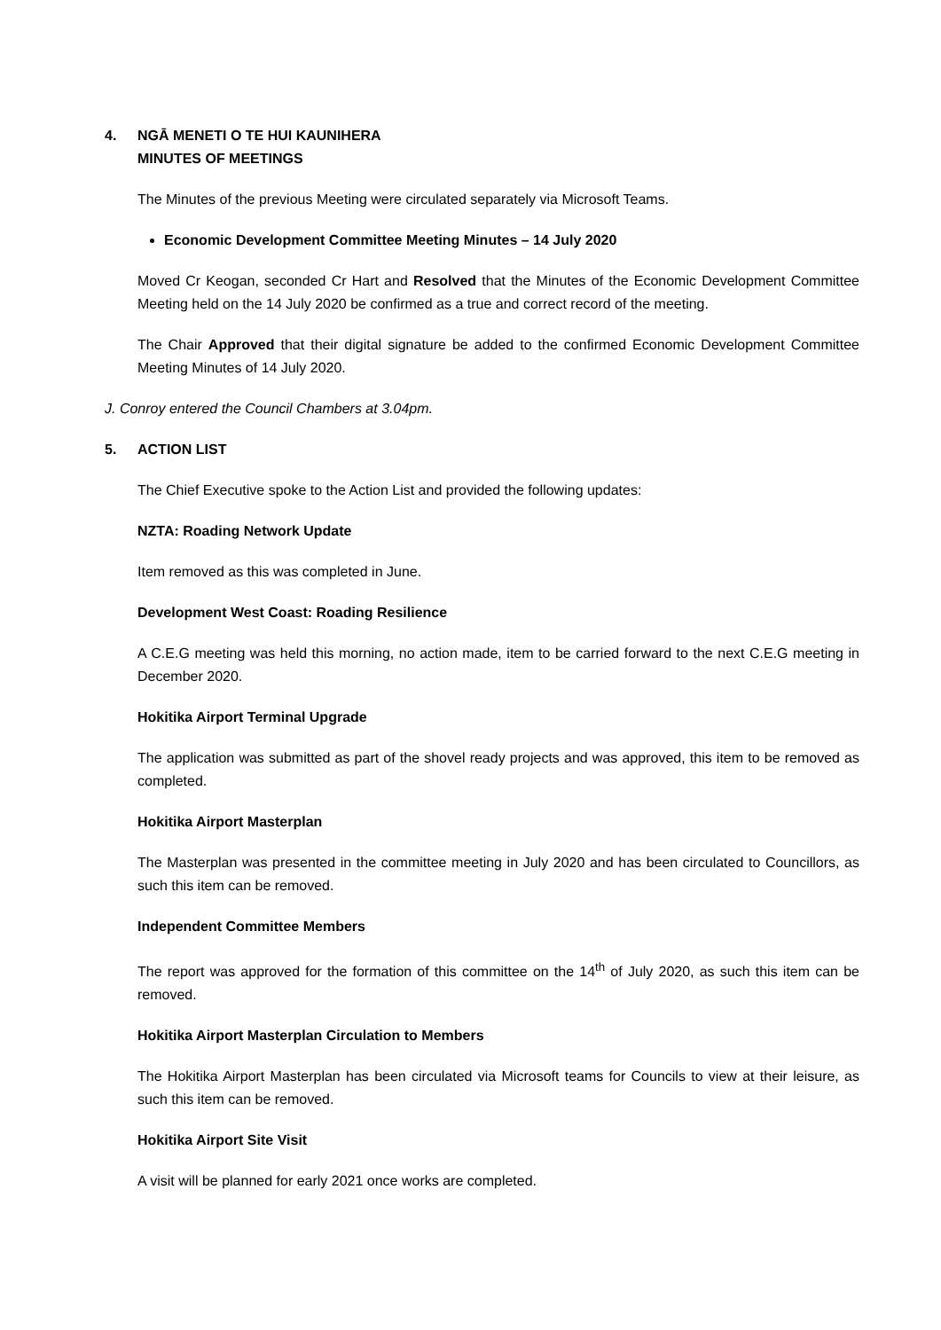4. NGĀ MENETI O TE HUI KAUNIHERA
MINUTES OF MEETINGS
The Minutes of the previous Meeting were circulated separately via Microsoft Teams.
Economic Development Committee Meeting Minutes – 14 July 2020
Moved Cr Keogan, seconded Cr Hart and Resolved that the Minutes of the Economic Development Committee Meeting held on the 14 July 2020 be confirmed as a true and correct record of the meeting.
The Chair Approved that their digital signature be added to the confirmed Economic Development Committee Meeting Minutes of 14 July 2020.
J. Conroy entered the Council Chambers at 3.04pm.
5. ACTION LIST
The Chief Executive spoke to the Action List and provided the following updates:
NZTA: Roading Network Update
Item removed as this was completed in June.
Development West Coast: Roading Resilience
A C.E.G meeting was held this morning, no action made, item to be carried forward to the next C.E.G meeting in December 2020.
Hokitika Airport Terminal Upgrade
The application was submitted as part of the shovel ready projects and was approved, this item to be removed as completed.
Hokitika Airport Masterplan
The Masterplan was presented in the committee meeting in July 2020 and has been circulated to Councillors, as such this item can be removed.
Independent Committee Members
The report was approved for the formation of this committee on the 14<sup>th</sup> of July 2020, as such this item can be removed.
Hokitika Airport Masterplan Circulation to Members
The Hokitika Airport Masterplan has been circulated via Microsoft teams for Councils to view at their leisure, as such this item can be removed.
Hokitika Airport Site Visit
A visit will be planned for early 2021 once works are completed.